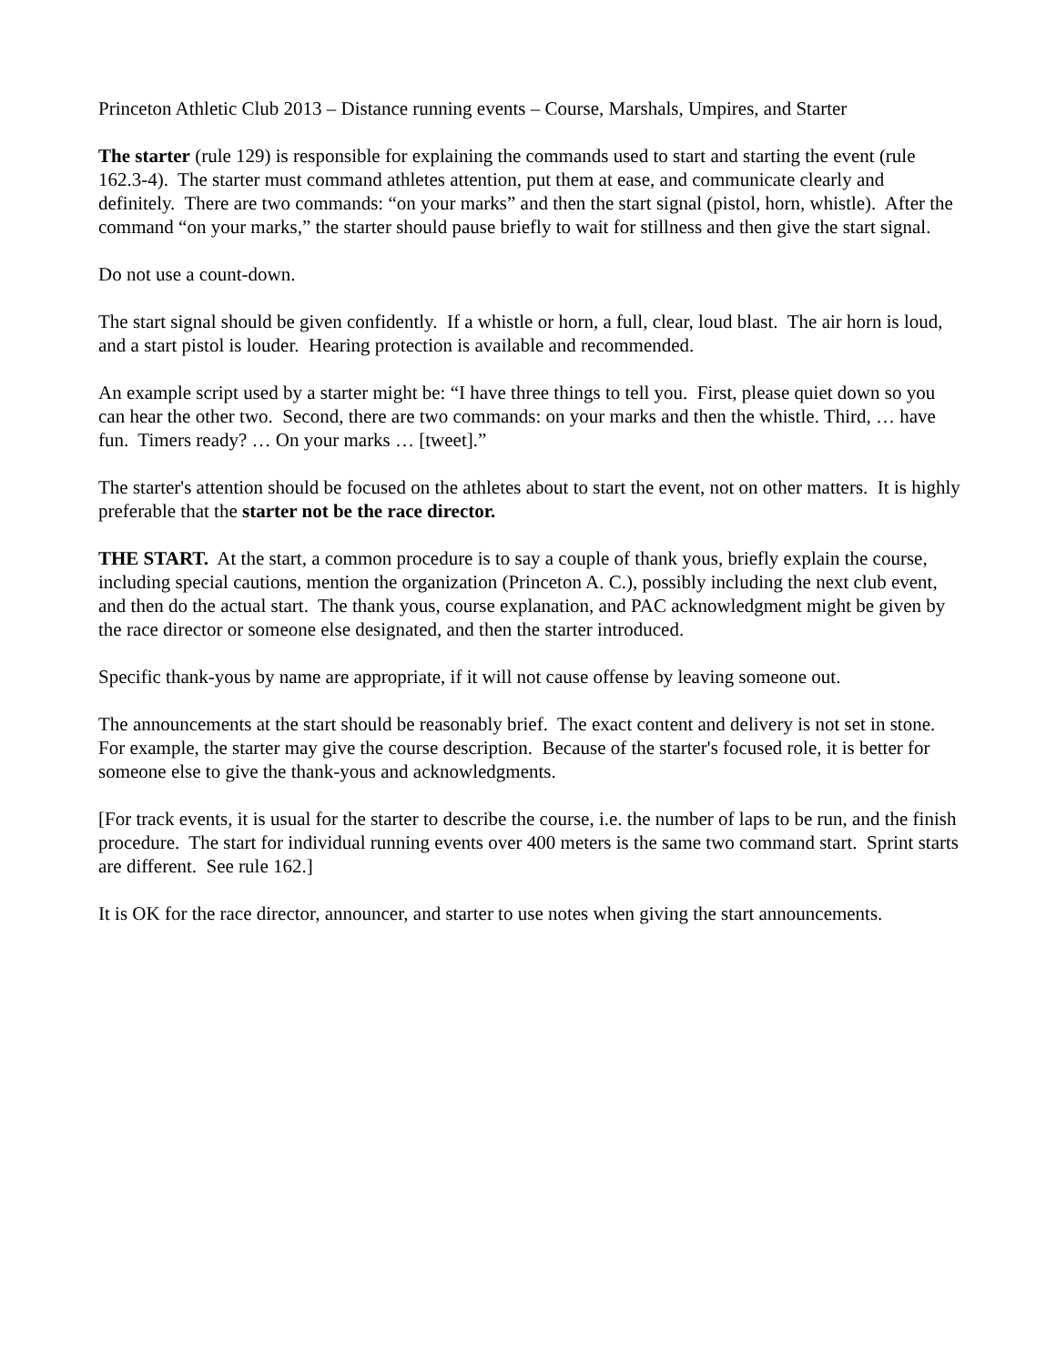Princeton Athletic Club 2013 – Distance running events – Course, Marshals, Umpires, and Starter
The starter (rule 129) is responsible for explaining the commands used to start and starting the event (rule 162.3-4). The starter must command athletes attention, put them at ease, and communicate clearly and definitely. There are two commands: “on your marks” and then the start signal (pistol, horn, whistle). After the command “on your marks,” the starter should pause briefly to wait for stillness and then give the start signal.
Do not use a count-down.
The start signal should be given confidently. If a whistle or horn, a full, clear, loud blast. The air horn is loud, and a start pistol is louder. Hearing protection is available and recommended.
An example script used by a starter might be: “I have three things to tell you. First, please quiet down so you can hear the other two. Second, there are two commands: on your marks and then the whistle. Third, … have fun. Timers ready? … On your marks … [tweet].”
The starter's attention should be focused on the athletes about to start the event, not on other matters. It is highly preferable that the starter not be the race director.
THE START. At the start, a common procedure is to say a couple of thank yous, briefly explain the course, including special cautions, mention the organization (Princeton A. C.), possibly including the next club event, and then do the actual start. The thank yous, course explanation, and PAC acknowledgment might be given by the race director or someone else designated, and then the starter introduced.
Specific thank-yous by name are appropriate, if it will not cause offense by leaving someone out.
The announcements at the start should be reasonably brief. The exact content and delivery is not set in stone. For example, the starter may give the course description. Because of the starter's focused role, it is better for someone else to give the thank-yous and acknowledgments.
[For track events, it is usual for the starter to describe the course, i.e. the number of laps to be run, and the finish procedure. The start for individual running events over 400 meters is the same two command start. Sprint starts are different. See rule 162.]
It is OK for the race director, announcer, and starter to use notes when giving the start announcements.